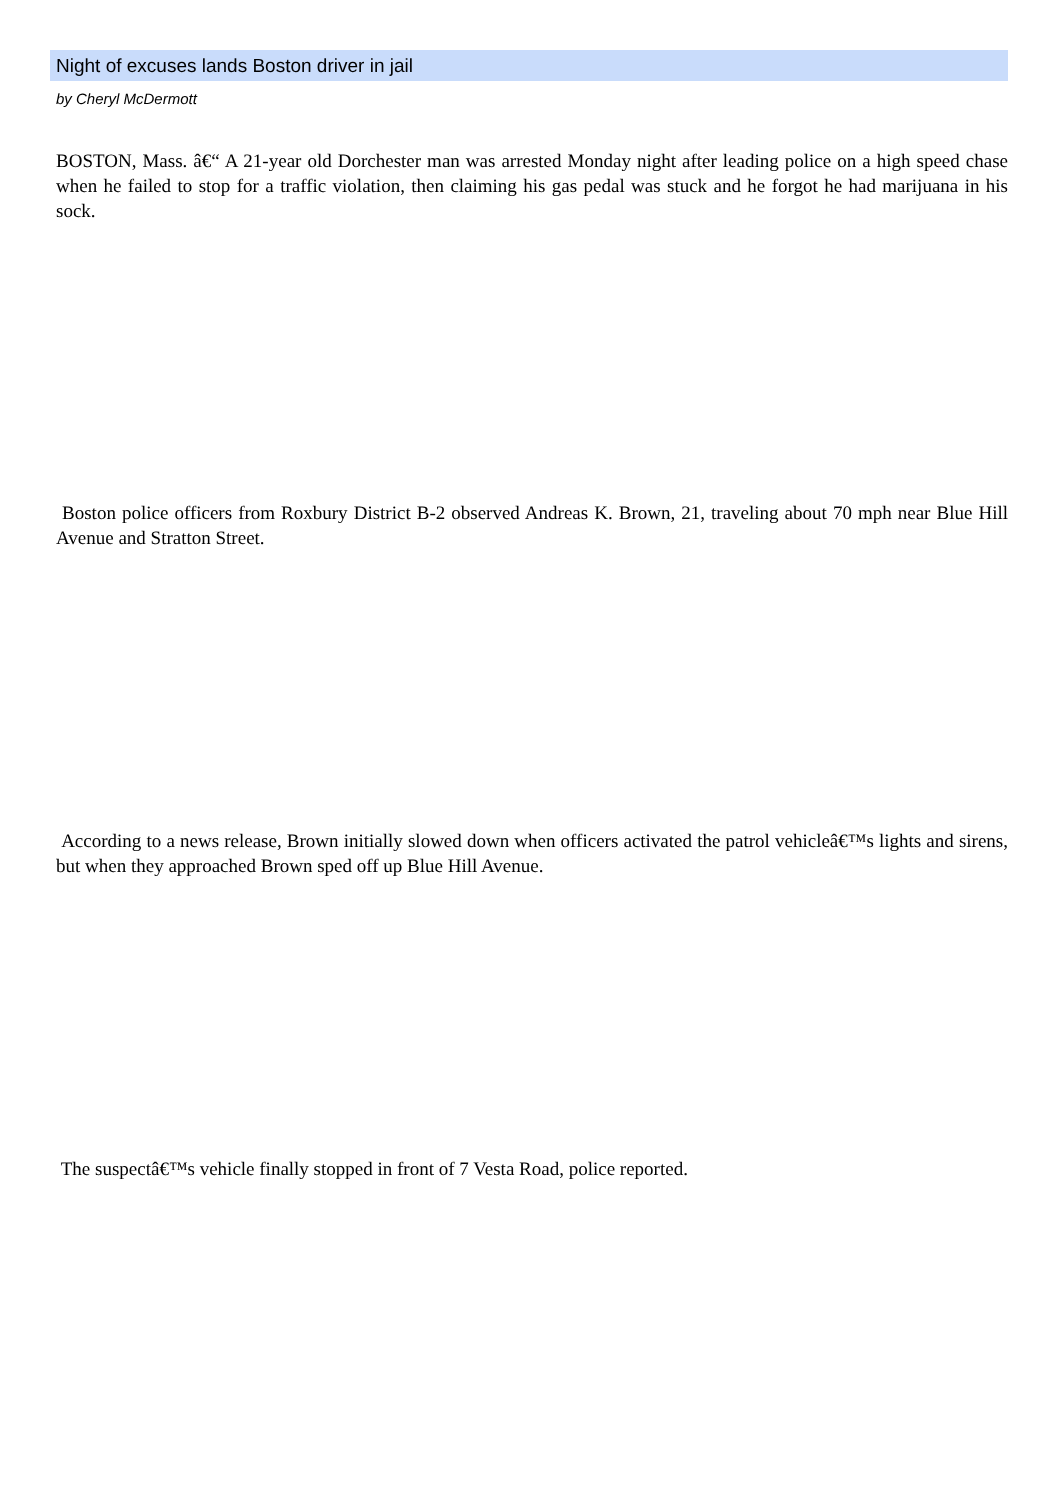Night of excuses lands Boston driver in jail
by Cheryl McDermott
BOSTON, Mass. â€“ A 21-year old Dorchester man was arrested Monday night after leading police on a high speed chase when he failed to stop for a traffic violation, then claiming his gas pedal was stuck and he forgot he had marijuana in his sock.
Boston police officers from Roxbury District B-2 observed Andreas K. Brown, 21, traveling about 70 mph near Blue Hill Avenue and Stratton Street.
According to a news release, Brown initially slowed down when officers activated the patrol vehicleâ€™s lights and sirens, but when they approached Brown sped off up Blue Hill Avenue.
The suspectâ€™s vehicle finally stopped in front of 7 Vesta Road, police reported.